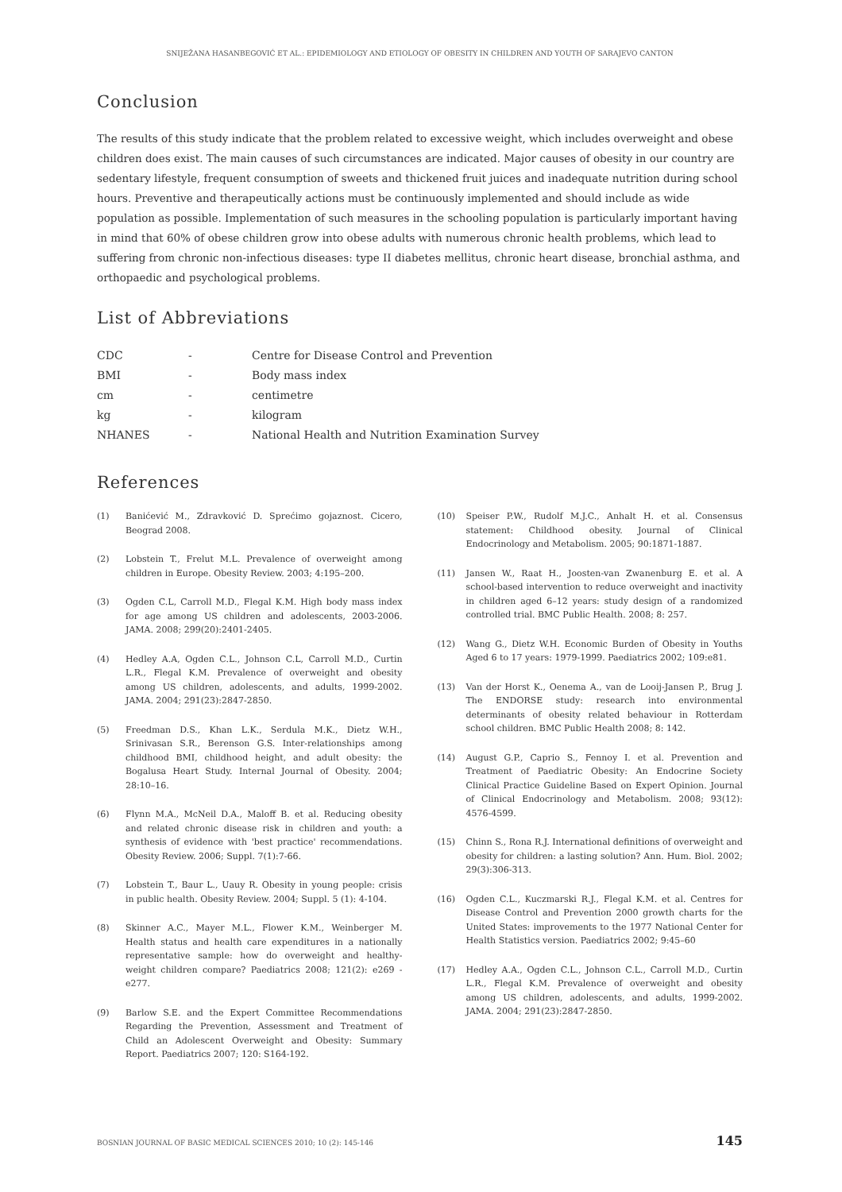SNIJEŽANA HASANBEGOVIĆ ET AL.: EPIDEMIOLOGY AND ETIOLOGY OF OBESITY IN CHILDREN AND YOUTH OF SARAJEVO CANTON
Conclusion
The results of this study indicate that the problem related to excessive weight, which includes overweight and obese children does exist. The main causes of such circumstances are indicated. Major causes of obesity in our country are sedentary lifestyle, frequent consumption of sweets and thickened fruit juices and inadequate nutrition during school hours. Preventive and therapeutically actions must be continuously implemented and should include as wide population as possible. Implementation of such measures in the schooling population is particularly important having in mind that 60% of obese children grow into obese adults with numerous chronic health problems, which lead to suffering from chronic non-infectious diseases: type II diabetes mellitus, chronic heart disease, bronchial asthma, and orthopaedic and psychological problems.
List of Abbreviations
| CDC | - | Centre for Disease Control and Prevention |
| BMI | - | Body mass index |
| cm | - | centimetre |
| kg | - | kilogram |
| NHANES | - | National Health and Nutrition Examination Survey |
References
(1) Banićević M., Zdravković D. Sprećimo gojaznost. Cicero, Beograd 2008.
(2) Lobstein T., Frelut M.L. Prevalence of overweight among children in Europe. Obesity Review. 2003; 4:195–200.
(3) Ogden C.L, Carroll M.D., Flegal K.M. High body mass index for age among US children and adolescents, 2003-2006. JAMA. 2008; 299(20):2401-2405.
(4) Hedley A.A, Ogden C.L., Johnson C.L, Carroll M.D., Curtin L.R., Flegal K.M. Prevalence of overweight and obesity among US children, adolescents, and adults, 1999-2002. JAMA. 2004; 291(23):2847-2850.
(5) Freedman D.S., Khan L.K., Serdula M.K., Dietz W.H., Srinivasan S.R., Berenson G.S. Inter-relationships among childhood BMI, childhood height, and adult obesity: the Bogalusa Heart Study. Internal Journal of Obesity. 2004; 28:10–16.
(6) Flynn M.A., McNeil D.A., Maloff B. et al. Reducing obesity and related chronic disease risk in children and youth: a synthesis of evidence with 'best practice' recommendations. Obesity Review. 2006; Suppl. 7(1):7-66.
(7) Lobstein T., Baur L., Uauy R. Obesity in young people: crisis in public health. Obesity Review. 2004; Suppl. 5 (1): 4-104.
(8) Skinner A.C., Mayer M.L., Flower K.M., Weinberger M. Health status and health care expenditures in a nationally representative sample: how do overweight and healthy-weight children compare? Paediatrics 2008; 121(2): e269 - e277.
(9) Barlow S.E. and the Expert Committee Recommendations Regarding the Prevention, Assessment and Treatment of Child an Adolescent Overweight and Obesity: Summary Report. Paediatrics 2007; 120: S164-192.
(10) Speiser P.W., Rudolf M.J.C., Anhalt H. et al. Consensus statement: Childhood obesity. Journal of Clinical Endocrinology and Metabolism. 2005; 90:1871-1887.
(11) Jansen W., Raat H., Joosten-van Zwanenburg E. et al. A school-based intervention to reduce overweight and inactivity in children aged 6–12 years: study design of a randomized controlled trial. BMC Public Health. 2008; 8: 257.
(12) Wang G., Dietz W.H. Economic Burden of Obesity in Youths Aged 6 to 17 years: 1979-1999. Paediatrics 2002; 109:e81.
(13) Van der Horst K., Oenema A., van de Looij-Jansen P., Brug J. The ENDORSE study: research into environmental determinants of obesity related behaviour in Rotterdam school children. BMC Public Health 2008; 8: 142.
(14) August G.P., Caprio S., Fennoy I. et al. Prevention and Treatment of Paediatric Obesity: An Endocrine Society Clinical Practice Guideline Based on Expert Opinion. Journal of Clinical Endocrinology and Metabolism. 2008; 93(12): 4576-4599.
(15) Chinn S., Rona R.J. International definitions of overweight and obesity for children: a lasting solution? Ann. Hum. Biol. 2002; 29(3):306-313.
(16) Ogden C.L., Kuczmarski R.J., Flegal K.M. et al. Centres for Disease Control and Prevention 2000 growth charts for the United States: improvements to the 1977 National Center for Health Statistics version. Paediatrics 2002; 9:45–60
(17) Hedley A.A., Ogden C.L., Johnson C.L., Carroll M.D., Curtin L.R., Flegal K.M. Prevalence of overweight and obesity among US children, adolescents, and adults, 1999-2002. JAMA. 2004; 291(23):2847-2850.
BOSNIAN JOURNAL OF BASIC MEDICAL SCIENCES 2010; 10 (2): 145-146 145